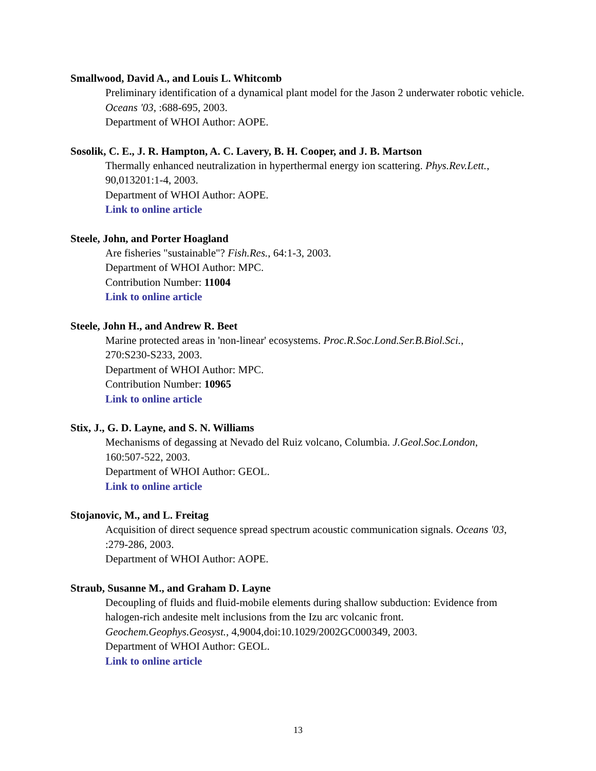Smallwood, David A., and Louis L. Whitcomb
Preliminary identification of a dynamical plant model for the Jason 2 underwater robotic vehicle.
Oceans '03, :688-695, 2003.
Department of WHOI Author: AOPE.
Sosolik, C. E., J. R. Hampton, A. C. Lavery, B. H. Cooper, and J. B. Martson
Thermally enhanced neutralization in hyperthermal energy ion scattering. Phys.Rev.Lett.,
90,013201:1-4, 2003.
Department of WHOI Author: AOPE.
Link to online article
Steele, John, and Porter Hoagland
Are fisheries "sustainable"? Fish.Res., 64:1-3, 2003.
Department of WHOI Author: MPC.
Contribution Number: 11004
Link to online article
Steele, John H., and Andrew R. Beet
Marine protected areas in 'non-linear' ecosystems. Proc.R.Soc.Lond.Ser.B.Biol.Sci.,
270:S230-S233, 2003.
Department of WHOI Author: MPC.
Contribution Number: 10965
Link to online article
Stix, J., G. D. Layne, and S. N. Williams
Mechanisms of degassing at Nevado del Ruiz volcano, Columbia. J.Geol.Soc.London,
160:507-522, 2003.
Department of WHOI Author: GEOL.
Link to online article
Stojanovic, M., and L. Freitag
Acquisition of direct sequence spread spectrum acoustic communication signals. Oceans '03,
:279-286, 2003.
Department of WHOI Author: AOPE.
Straub, Susanne M., and Graham D. Layne
Decoupling of fluids and fluid-mobile elements during shallow subduction: Evidence from
halogen-rich andesite melt inclusions from the Izu arc volcanic front.
Geochem.Geophys.Geosyst., 4,9004,doi:10.1029/2002GC000349, 2003.
Department of WHOI Author: GEOL.
Link to online article
13